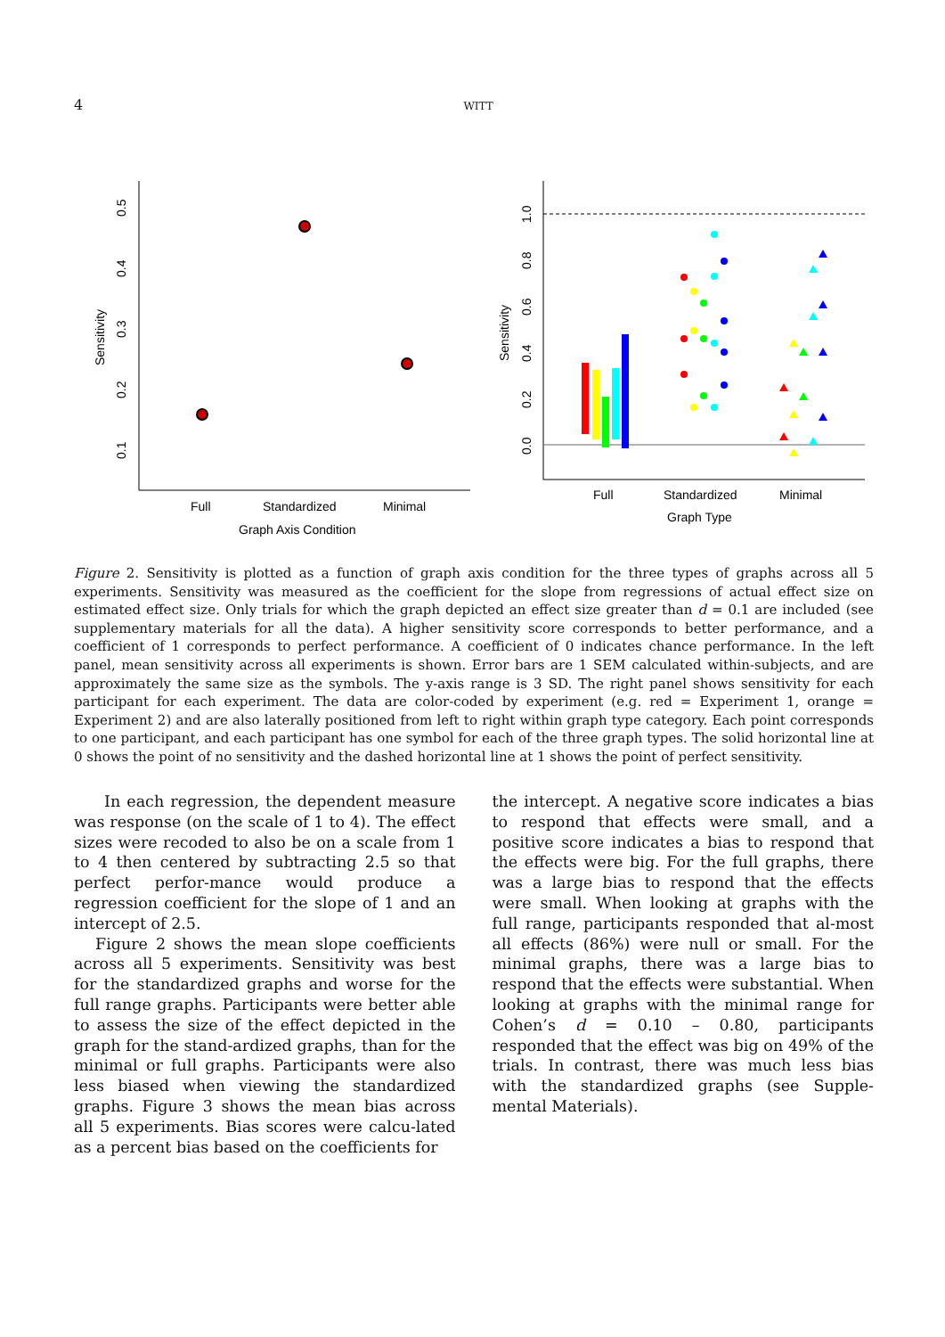4
WITT
0.1
0.2
0.3
0.4
0.5
Sensitivity
Full
Standardized
Minimal
Graph Axis Condition
0.0
0.2
0.4
0.6
0.8
1.0
Sensitivity
Full
Standardized
Minimal
Graph Type
Figure 2. Sensitivity is plotted as a function of graph axis condition for the three types of graphs across all 5 experiments. Sensitivity was measured as the coefficient for the slope from regressions of actual effect size on estimated effect size. Only trials for which the graph depicted an effect size greater than d = 0.1 are included (see supplementary materials for all the data). A higher sensitivity score corresponds to better performance, and a coefficient of 1 corresponds to perfect performance. A coefficient of 0 indicates chance performance. In the left panel, mean sensitivity across all experiments is shown. Error bars are 1 SEM calculated within-subjects, and are approximately the same size as the symbols. The y-axis range is 3 SD. The right panel shows sensitivity for each participant for each experiment. The data are color-coded by experiment (e.g. red = Experiment 1, orange = Experiment 2) and are also laterally positioned from left to right within graph type category. Each point corresponds to one participant, and each participant has one symbol for each of the three graph types. The solid horizontal line at 0 shows the point of no sensitivity and the dashed horizontal line at 1 shows the point of perfect sensitivity.
In each regression, the dependent measure was response (on the scale of 1 to 4). The effect sizes were recoded to also be on a scale from 1 to 4 then centered by subtracting 2.5 so that perfect perfor-mance would produce a regression coefficient for the slope of 1 and an intercept of 2.5.
Figure 2 shows the mean slope coefficients across all 5 experiments. Sensitivity was best for the standardized graphs and worse for the full range graphs. Participants were better able to assess the size of the effect depicted in the graph for the stand-ardized graphs, than for the minimal or full graphs. Participants were also less biased when viewing the standardized graphs. Figure 3 shows the mean bias across all 5 experiments. Bias scores were calcu-lated as a percent bias based on the coefficients for
the intercept. A negative score indicates a bias to respond that effects were small, and a positive score indicates a bias to respond that the effects were big. For the full graphs, there was a large bias to respond that the effects were small. When looking at graphs with the full range, participants responded that al-most all effects (86%) were null or small. For the minimal graphs, there was a large bias to respond that the effects were substantial. When looking at graphs with the minimal range for Cohen’s d = 0.10 – 0.80, participants responded that the effect was big on 49% of the trials. In contrast, there was much less bias with the standardized graphs (see Supple-mental Materials).